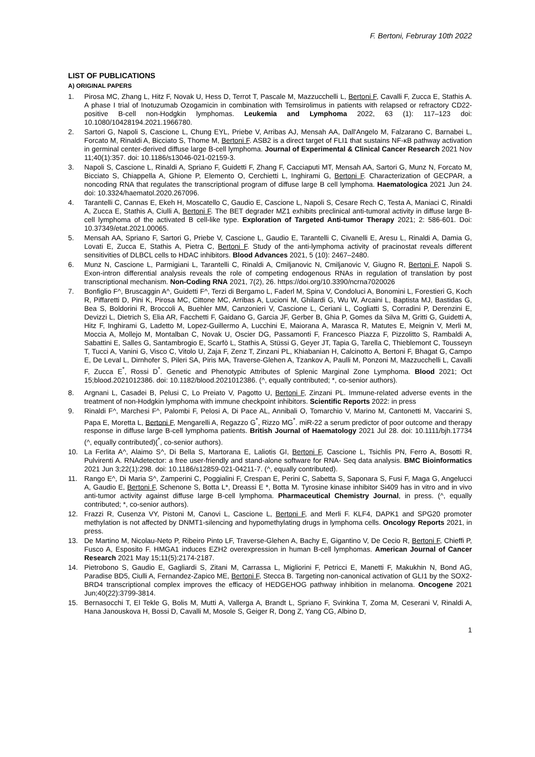F. Bertoni, Februray 10th 2022
LIST OF PUBLICATIONS
A) ORIGINAL PAPERS
1. Pirosa MC, Zhang L, Hitz F, Novak U, Hess D, Terrot T, Pascale M, Mazzucchelli L, Bertoni F, Cavalli F, Zucca E, Stathis A. A phase I trial of Inotuzumab Ozogamicin in combination with Temsirolimus in patients with relapsed or refractory CD22-positive B-cell non-Hodgkin lymphomas. Leukemia and Lymphoma 2022, 63 (1): 117–123 doi: 10.1080/10428194.2021.1966780.
2. Sartori G, Napoli S, Cascione L, Chung EYL, Priebe V, Arribas AJ, Mensah AA, Dall'Angelo M, Falzarano C, Barnabei L, Forcato M, Rinaldi A, Bicciato S, Thome M, Bertoni F. ASB2 is a direct target of FLI1 that sustains NF-κB pathway activation in germinal center-derived diffuse large B-cell lymphoma. Journal of Experimental & Clinical Cancer Research 2021 Nov 11;40(1):357. doi: 10.1186/s13046-021-02159-3.
3. Napoli S, Cascione L, Rinaldi A, Spriano F, Guidetti F, Zhang F, Cacciaputi MT, Mensah AA, Sartori G, Munz N, Forcato M, Bicciato S, Chiappella A, Ghione P, Elemento O, Cerchietti L, Inghirami G, Bertoni F. Characterization of GECPAR, a noncoding RNA that regulates the transcriptional program of diffuse large B cell lymphoma. Haematologica 2021 Jun 24. doi: 10.3324/haematol.2020.267096.
4. Tarantelli C, Cannas E, Ekeh H, Moscatello C, Gaudio E, Cascione L, Napoli S, Cesare Rech C, Testa A, Maniaci C, Rinaldi A, Zucca E, Stathis A, Ciulli A, Bertoni F. The BET degrader MZ1 exhibits preclinical anti-tumoral activity in diffuse large B-cell lymphoma of the activated B cell-like type. Exploration of Targeted Anti-tumor Therapy 2021; 2: 586-601. Doi: 10.37349/etat.2021.00065.
5. Mensah AA, Spriano F, Sartori G, Priebe V, Cascione L, Gaudio E, Tarantelli C, Civanelli E, Aresu L, Rinaldi A, Damia G, Lovati E, Zucca E, Stathis A, Pietra C, Bertoni F. Study of the anti-lymphoma activity of pracinostat reveals different sensitivities of DLBCL cells to HDAC inhibitors. Blood Advances 2021, 5 (10): 2467–2480.
6. Munz N, Cascione L, Parmigiani L, Tarantelli C, Rinaldi A, Cmiljanovic N, Cmiljanovic V, Giugno R, Bertoni F, Napoli S. Exon-intron differential analysis reveals the role of competing endogenous RNAs in regulation of translation by post transcriptional mechanism. Non-Coding RNA 2021, 7(2), 26. https://doi.org/10.3390/ncrna7020026
7. Bonfiglio F^, Bruscaggin A^, Guidetti F^, Terzi di Bergamo L, Faderl M, Spina V, Condoluci A, Bonomini L, Forestieri G, Koch R, Piffaretti D, Pini K, Pirosa MC, Cittone MC, Arribas A, Lucioni M, Ghilardi G, Wu W, Arcaini L, Baptista MJ, Bastidas G, Bea S, Boldorini R, Broccoli A, Buehler MM, Canzonieri V, Cascione L, Ceriani L, Cogliatti S, Corradini P, Derenzini E, Devizzi L, Dietrich S, Elia AR, Facchetti F, Gaidano G, Garcia JF, Gerber B, Ghia P, Gomes da Silva M, Gritti G, Guidetti A, Hitz F, Inghirami G, Ladetto M, Lopez-Guillermo A, Lucchini E, Maiorana A, Marasca R, Matutes E, Meignin V, Merli M, Moccia A, Mollejo M, Montalban C, Novak U, Oscier DG, Passamonti F, Francesco Piazza F, Pizzolitto S, Rambaldi A, Sabattini E, Salles G, Santambrogio E, Scarfò L, Stathis A, Stüssi G, Geyer JT, Tapia G, Tarella C, Thieblemont C, Tousseyn T, Tucci A, Vanini G, Visco C, Vitolo U, Zaja F, Zenz T, Zinzani PL, Khiabanian H, Calcinotto A, Bertoni F, Bhagat G, Campo E, De Leval L, Dirnhofer S, Pileri SA, Piris MA, Traverse-Glehen A, Tzankov A, Paulli M, Ponzoni M, Mazzucchelli L, Cavalli F, Zucca E<sup>*</sup>, Rossi D<sup>*</sup>. Genetic and Phenotypic Attributes of Splenic Marginal Zone Lymphoma. Blood 2021; Oct 15;blood.2021012386. doi: 10.1182/blood.2021012386. (^, equally contributed; *, co-senior authors).
8. Argnani L, Casadei B, Pelusi C, Lo Preiato V, Pagotto U, Bertoni F, Zinzani PL. Immune-related adverse events in the treatment of non-Hodgkin lymphoma with immune checkpoint inhibitors. Scientific Reports 2022: in press
9. Rinaldi F^, Marchesi F^, Palombi F, Pelosi A, Di Pace AL, Annibali O, Tomarchio V, Marino M, Cantonetti M, Vaccarini S, Papa E, Moretta L, Bertoni F, Mengarelli A, Regazzo G<sup>*</sup>, Rizzo MG<sup>*</sup>. miR-22 a serum predictor of poor outcome and therapy response in diffuse large B-cell lymphoma patients. British Journal of Haematology 2021 Jul 28. doi: 10.1111/bjh.17734 (^, equally contributed)(<sup>*</sup>, co-senior authors).
10. La Ferlita A^, Alaimo S^, Di Bella S, Martorana E, Laliotis GI, Bertoni F, Cascione L, Tsichlis PN, Ferro A, Bosotti R, Pulvirenti A. RNAdetector: a free user-friendly and stand-alone software for RNA- Seq data analysis. BMC Bioinformatics 2021 Jun 3;22(1):298. doi: 10.1186/s12859-021-04211-7. (^, equally contributed).
11. Rango E^, Di Maria S^, Zamperini C, Poggialini F, Crespan E, Perini C, Sabetta S, Saponara S, Fusi F, Maga G, Angelucci A, Gaudio E, Bertoni F, Schenone S, Botta L*, Dreassi E *, Botta M. Tyrosine kinase inhibitor Si409 has in vitro and in vivo anti-tumor activity against diffuse large B-cell lymphoma. Pharmaceutical Chemistry Journal, in press. (^, equally contributed; *, co-senior authors).
12. Frazzi R, Cusenza VY, Pistoni M, Canovi L, Cascione L, Bertoni F, and Merli F. KLF4, DAPK1 and SPG20 promoter methylation is not affected by DNMT1-silencing and hypomethylating drugs in lymphoma cells. Oncology Reports 2021, in press.
13. De Martino M, Nicolau-Neto P, Ribeiro Pinto LF, Traverse-Glehen A, Bachy E, Gigantino V, De Cecio R, Bertoni F, Chieffi P, Fusco A, Esposito F. HMGA1 induces EZH2 overexpression in human B-cell lymphomas. American Journal of Cancer Research 2021 May 15;11(5):2174-2187.
14. Pietrobono S, Gaudio E, Gagliardi S, Zitani M, Carrassa L, Migliorini F, Petricci E, Manetti F, Makukhin N, Bond AG, Paradise BD5, Ciulli A, Fernandez-Zapico ME, Bertoni F, Stecca B. Targeting non-canonical activation of GLI1 by the SOX2-BRD4 transcriptional complex improves the efficacy of HEDGEHOG pathway inhibition in melanoma. Oncogene 2021 Jun;40(22):3799-3814.
15. Bernasocchi T, El Tekle G, Bolis M, Mutti A, Vallerga A, Brandt L, Spriano F, Svinkina T, Zoma M, Ceserani V, Rinaldi A, Hana Janouskova H, Bossi D, Cavalli M, Mosole S, Geiger R, Dong Z, Yang CG, Albino D,
1